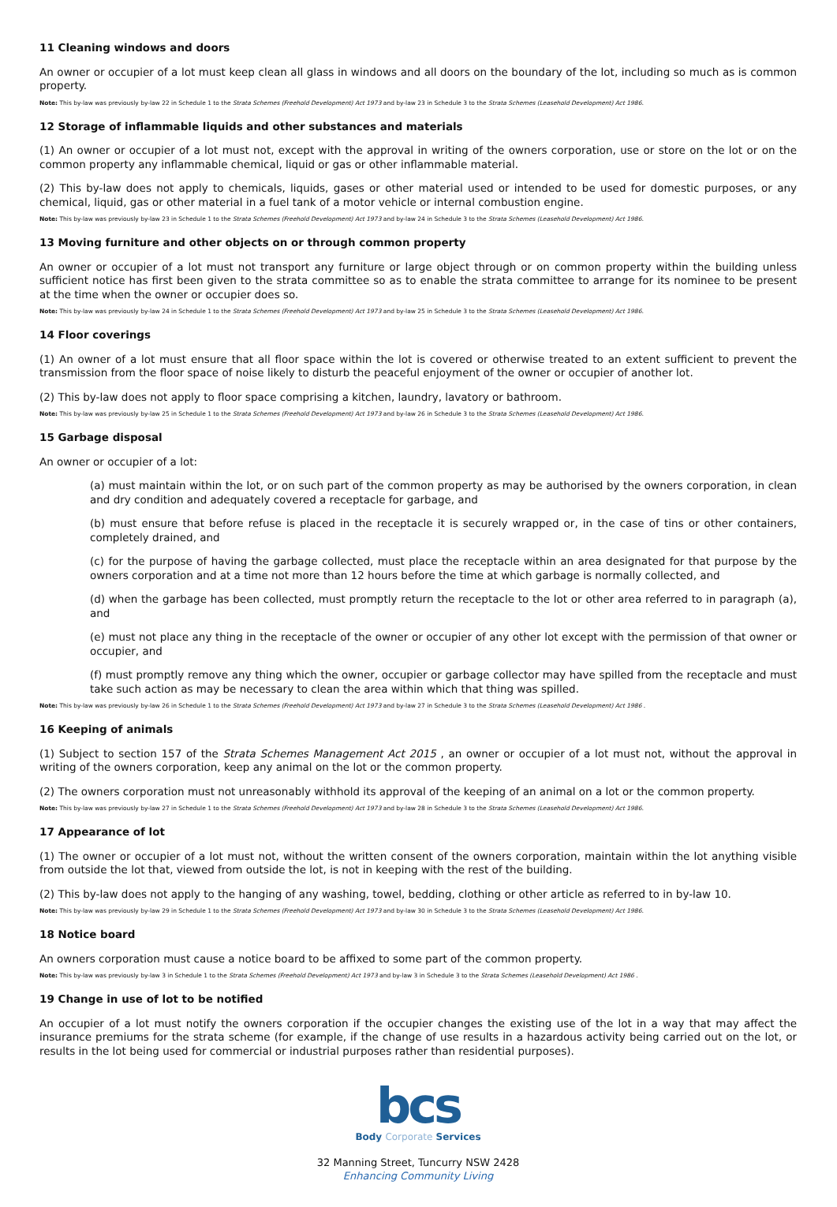11 Cleaning windows and doors
An owner or occupier of a lot must keep clean all glass in windows and all doors on the boundary of the lot, including so much as is common property.
Note: This by-law was previously by-law 22 in Schedule 1 to the Strata Schemes (Freehold Development) Act 1973 and by-law 23 in Schedule 3 to the Strata Schemes (Leasehold Development) Act 1986.
12 Storage of inflammable liquids and other substances and materials
(1) An owner or occupier of a lot must not, except with the approval in writing of the owners corporation, use or store on the lot or on the common property any inflammable chemical, liquid or gas or other inflammable material.
(2) This by-law does not apply to chemicals, liquids, gases or other material used or intended to be used for domestic purposes, or any chemical, liquid, gas or other material in a fuel tank of a motor vehicle or internal combustion engine.
Note: This by-law was previously by-law 23 in Schedule 1 to the Strata Schemes (Freehold Development) Act 1973 and by-law 24 in Schedule 3 to the Strata Schemes (Leasehold Development) Act 1986.
13 Moving furniture and other objects on or through common property
An owner or occupier of a lot must not transport any furniture or large object through or on common property within the building unless sufficient notice has first been given to the strata committee so as to enable the strata committee to arrange for its nominee to be present at the time when the owner or occupier does so.
Note: This by-law was previously by-law 24 in Schedule 1 to the Strata Schemes (Freehold Development) Act 1973 and by-law 25 in Schedule 3 to the Strata Schemes (Leasehold Development) Act 1986.
14 Floor coverings
(1) An owner of a lot must ensure that all floor space within the lot is covered or otherwise treated to an extent sufficient to prevent the transmission from the floor space of noise likely to disturb the peaceful enjoyment of the owner or occupier of another lot.
(2) This by-law does not apply to floor space comprising a kitchen, laundry, lavatory or bathroom.
Note: This by-law was previously by-law 25 in Schedule 1 to the Strata Schemes (Freehold Development) Act 1973 and by-law 26 in Schedule 3 to the Strata Schemes (Leasehold Development) Act 1986.
15 Garbage disposal
An owner or occupier of a lot:
(a) must maintain within the lot, or on such part of the common property as may be authorised by the owners corporation, in clean and dry condition and adequately covered a receptacle for garbage, and
(b) must ensure that before refuse is placed in the receptacle it is securely wrapped or, in the case of tins or other containers, completely drained, and
(c) for the purpose of having the garbage collected, must place the receptacle within an area designated for that purpose by the owners corporation and at a time not more than 12 hours before the time at which garbage is normally collected, and
(d) when the garbage has been collected, must promptly return the receptacle to the lot or other area referred to in paragraph (a), and
(e) must not place any thing in the receptacle of the owner or occupier of any other lot except with the permission of that owner or occupier, and
(f) must promptly remove any thing which the owner, occupier or garbage collector may have spilled from the receptacle and must take such action as may be necessary to clean the area within which that thing was spilled.
Note: This by-law was previously by-law 26 in Schedule 1 to the Strata Schemes (Freehold Development) Act 1973 and by-law 27 in Schedule 3 to the Strata Schemes (Leasehold Development) Act 1986 .
16 Keeping of animals
(1) Subject to section 157 of the Strata Schemes Management Act 2015 , an owner or occupier of a lot must not, without the approval in writing of the owners corporation, keep any animal on the lot or the common property.
(2) The owners corporation must not unreasonably withhold its approval of the keeping of an animal on a lot or the common property.
Note: This by-law was previously by-law 27 in Schedule 1 to the Strata Schemes (Freehold Development) Act 1973 and by-law 28 in Schedule 3 to the Strata Schemes (Leasehold Development) Act 1986.
17 Appearance of lot
(1) The owner or occupier of a lot must not, without the written consent of the owners corporation, maintain within the lot anything visible from outside the lot that, viewed from outside the lot, is not in keeping with the rest of the building.
(2) This by-law does not apply to the hanging of any washing, towel, bedding, clothing or other article as referred to in by-law 10.
Note: This by-law was previously by-law 29 in Schedule 1 to the Strata Schemes (Freehold Development) Act 1973 and by-law 30 in Schedule 3 to the Strata Schemes (Leasehold Development) Act 1986.
18 Notice board
An owners corporation must cause a notice board to be affixed to some part of the common property.
Note: This by-law was previously by-law 3 in Schedule 1 to the Strata Schemes (Freehold Development) Act 1973 and by-law 3 in Schedule 3 to the Strata Schemes (Leasehold Development) Act 1986 .
19 Change in use of lot to be notified
An occupier of a lot must notify the owners corporation if the occupier changes the existing use of the lot in a way that may affect the insurance premiums for the strata scheme (for example, if the change of use results in a hazardous activity being carried out on the lot, or results in the lot being used for commercial or industrial purposes rather than residential purposes).
bcs
Body Corporate Services
32 Manning Street, Tuncurry NSW 2428
Enhancing Community Living